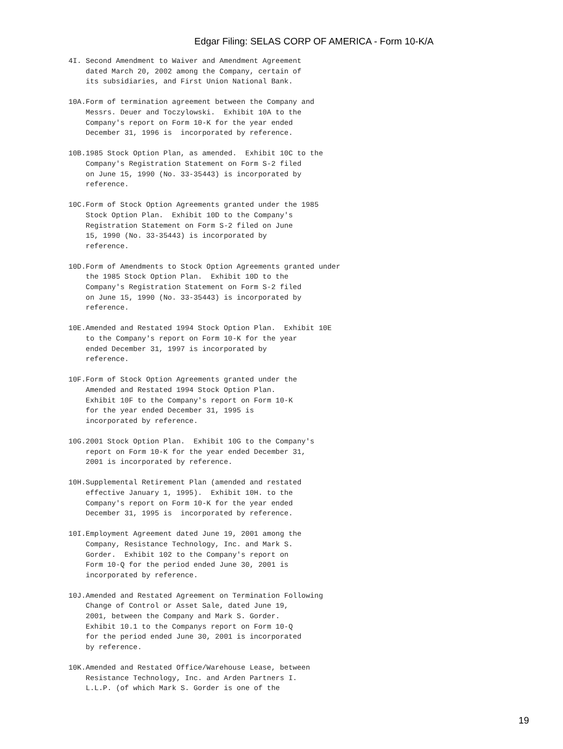Edgar Filing: SELAS CORP OF AMERICA - Form 10-K/A
4I. Second Amendment to Waiver and Amendment Agreement
    dated March 20, 2002 among the Company, certain of
    its subsidiaries, and First Union National Bank.

10A.Form of termination agreement between the Company and
    Messrs. Deuer and Toczylowski.  Exhibit 10A to the
    Company's report on Form 10-K for the year ended
    December 31, 1996 is  incorporated by reference.

10B.1985 Stock Option Plan, as amended.  Exhibit 10C to the
    Company's Registration Statement on Form S-2 filed
    on June 15, 1990 (No. 33-35443) is incorporated by
    reference.

10C.Form of Stock Option Agreements granted under the 1985
    Stock Option Plan.  Exhibit 10D to the Company's
    Registration Statement on Form S-2 filed on June
    15, 1990 (No. 33-35443) is incorporated by
    reference.

10D.Form of Amendments to Stock Option Agreements granted under
    the 1985 Stock Option Plan.  Exhibit 10D to the
    Company's Registration Statement on Form S-2 filed
    on June 15, 1990 (No. 33-35443) is incorporated by
    reference.

10E.Amended and Restated 1994 Stock Option Plan.  Exhibit 10E
    to the Company's report on Form 10-K for the year
    ended December 31, 1997 is incorporated by
    reference.

10F.Form of Stock Option Agreements granted under the
    Amended and Restated 1994 Stock Option Plan.
    Exhibit 10F to the Company's report on Form 10-K
    for the year ended December 31, 1995 is
    incorporated by reference.

10G.2001 Stock Option Plan.  Exhibit 10G to the Company's
    report on Form 10-K for the year ended December 31,
    2001 is incorporated by reference.

10H.Supplemental Retirement Plan (amended and restated
    effective January 1, 1995).  Exhibit 10H. to the
    Company's report on Form 10-K for the year ended
    December 31, 1995 is  incorporated by reference.

10I.Employment Agreement dated June 19, 2001 among the
    Company, Resistance Technology, Inc. and Mark S.
    Gorder.  Exhibit 102 to the Company's report on
    Form 10-Q for the period ended June 30, 2001 is
    incorporated by reference.

10J.Amended and Restated Agreement on Termination Following
    Change of Control or Asset Sale, dated June 19,
    2001, between the Company and Mark S. Gorder.
    Exhibit 10.1 to the Companys report on Form 10-Q
    for the period ended June 30, 2001 is incorporated
    by reference.

10K.Amended and Restated Office/Warehouse Lease, between
    Resistance Technology, Inc. and Arden Partners I.
    L.L.P. (of which Mark S. Gorder is one of the
19